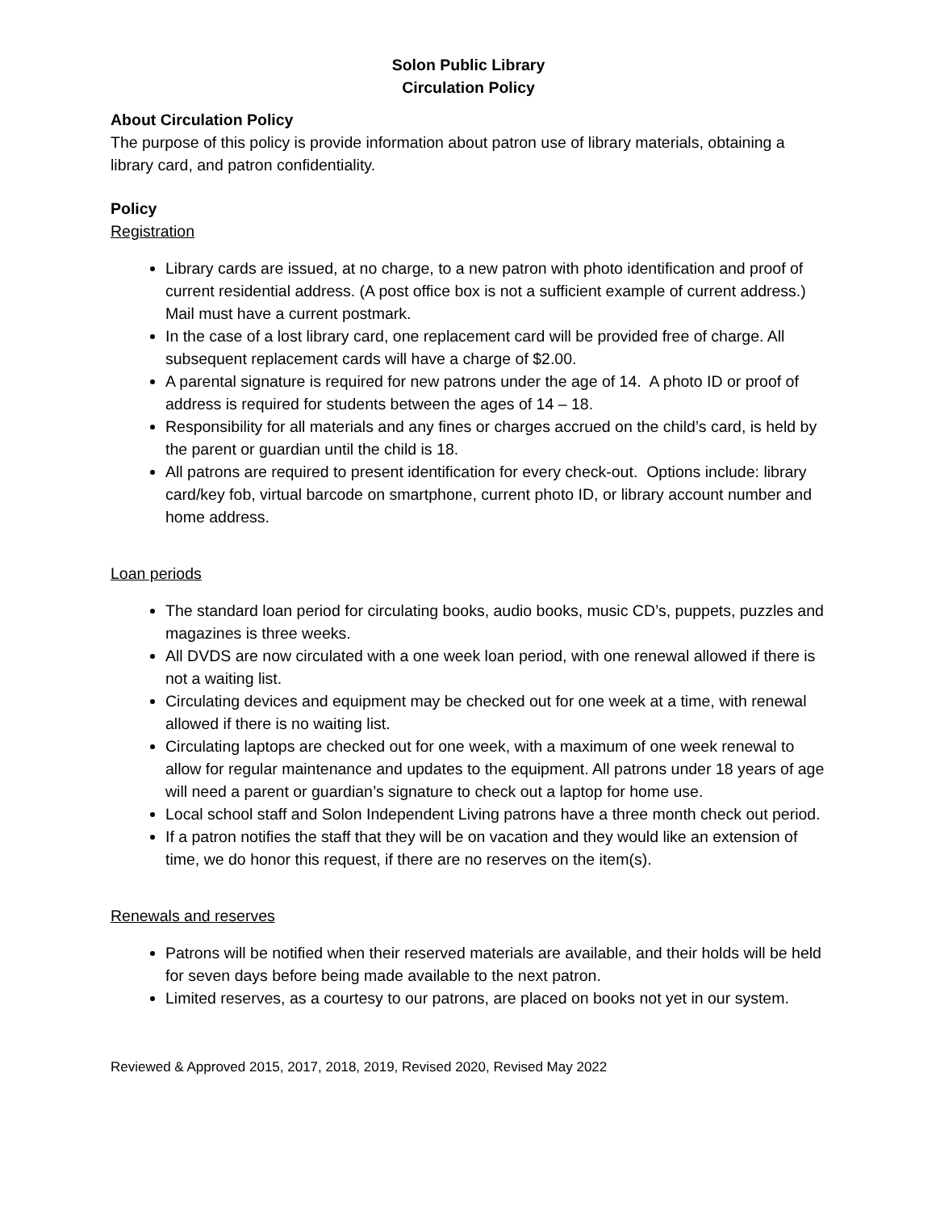Solon Public Library
Circulation Policy
About Circulation Policy
The purpose of this policy is provide information about patron use of library materials, obtaining a library card, and patron confidentiality.
Policy
Registration
Library cards are issued, at no charge, to a new patron with photo identification and proof of current residential address. (A post office box is not a sufficient example of current address.) Mail must have a current postmark.
In the case of a lost library card, one replacement card will be provided free of charge. All subsequent replacement cards will have a charge of $2.00.
A parental signature is required for new patrons under the age of 14. A photo ID or proof of address is required for students between the ages of 14 – 18.
Responsibility for all materials and any fines or charges accrued on the child’s card, is held by the parent or guardian until the child is 18.
All patrons are required to present identification for every check-out. Options include: library card/key fob, virtual barcode on smartphone, current photo ID, or library account number and home address.
Loan periods
The standard loan period for circulating books, audio books, music CD’s, puppets, puzzles and magazines is three weeks.
All DVDS are now circulated with a one week loan period, with one renewal allowed if there is not a waiting list.
Circulating devices and equipment may be checked out for one week at a time, with renewal allowed if there is no waiting list.
Circulating laptops are checked out for one week, with a maximum of one week renewal to allow for regular maintenance and updates to the equipment. All patrons under 18 years of age will need a parent or guardian’s signature to check out a laptop for home use.
Local school staff and Solon Independent Living patrons have a three month check out period.
If a patron notifies the staff that they will be on vacation and they would like an extension of time, we do honor this request, if there are no reserves on the item(s).
Renewals and reserves
Patrons will be notified when their reserved materials are available, and their holds will be held for seven days before being made available to the next patron.
Limited reserves, as a courtesy to our patrons, are placed on books not yet in our system.
Reviewed & Approved 2015, 2017, 2018, 2019, Revised 2020, Revised May 2022